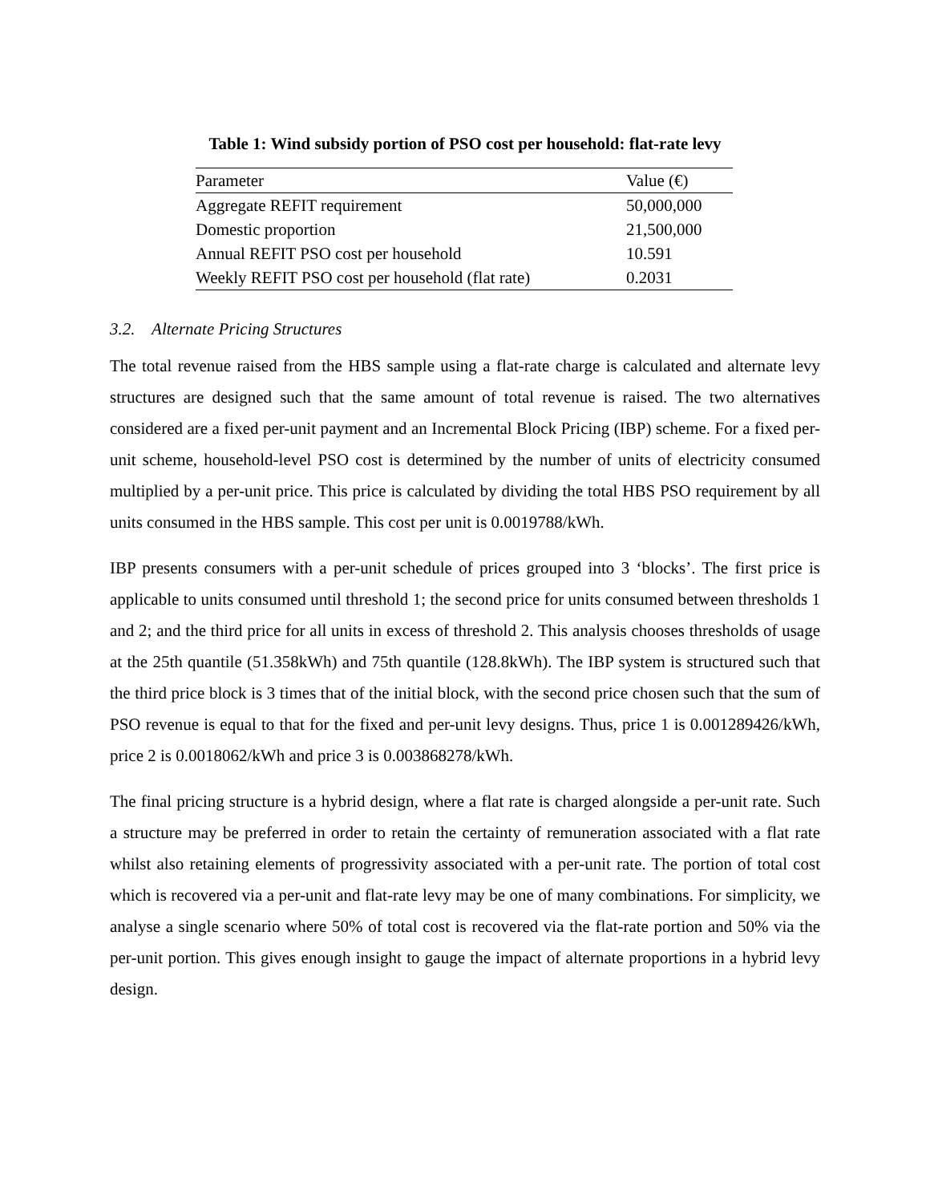Table 1: Wind subsidy portion of PSO cost per household: flat-rate levy
| Parameter | Value (€) |
| --- | --- |
| Aggregate REFIT requirement | 50,000,000 |
| Domestic proportion | 21,500,000 |
| Annual REFIT PSO cost per household | 10.591 |
| Weekly REFIT PSO cost per household (flat rate) | 0.2031 |
3.2. Alternate Pricing Structures
The total revenue raised from the HBS sample using a flat-rate charge is calculated and alternate levy structures are designed such that the same amount of total revenue is raised. The two alternatives considered are a fixed per-unit payment and an Incremental Block Pricing (IBP) scheme. For a fixed per-unit scheme, household-level PSO cost is determined by the number of units of electricity consumed multiplied by a per-unit price. This price is calculated by dividing the total HBS PSO requirement by all units consumed in the HBS sample. This cost per unit is 0.0019788/kWh.
IBP presents consumers with a per-unit schedule of prices grouped into 3 ‘blocks’. The first price is applicable to units consumed until threshold 1; the second price for units consumed between thresholds 1 and 2; and the third price for all units in excess of threshold 2. This analysis chooses thresholds of usage at the 25th quantile (51.358kWh) and 75th quantile (128.8kWh). The IBP system is structured such that the third price block is 3 times that of the initial block, with the second price chosen such that the sum of PSO revenue is equal to that for the fixed and per-unit levy designs. Thus, price 1 is 0.001289426/kWh, price 2 is 0.0018062/kWh and price 3 is 0.003868278/kWh.
The final pricing structure is a hybrid design, where a flat rate is charged alongside a per-unit rate. Such a structure may be preferred in order to retain the certainty of remuneration associated with a flat rate whilst also retaining elements of progressivity associated with a per-unit rate. The portion of total cost which is recovered via a per-unit and flat-rate levy may be one of many combinations. For simplicity, we analyse a single scenario where 50% of total cost is recovered via the flat-rate portion and 50% via the per-unit portion. This gives enough insight to gauge the impact of alternate proportions in a hybrid levy design.